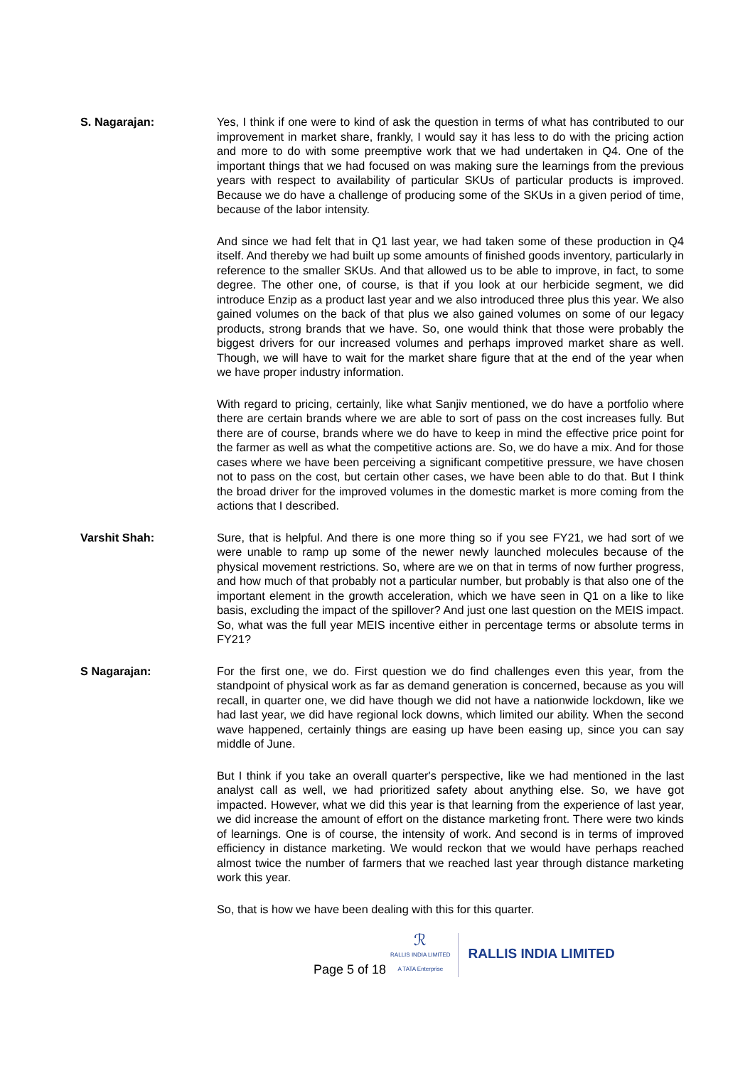S. Nagarajan: Yes, I think if one were to kind of ask the question in terms of what has contributed to our improvement in market share, frankly, I would say it has less to do with the pricing action and more to do with some preemptive work that we had undertaken in Q4. One of the important things that we had focused on was making sure the learnings from the previous years with respect to availability of particular SKUs of particular products is improved. Because we do have a challenge of producing some of the SKUs in a given period of time, because of the labor intensity.
And since we had felt that in Q1 last year, we had taken some of these production in Q4 itself. And thereby we had built up some amounts of finished goods inventory, particularly in reference to the smaller SKUs. And that allowed us to be able to improve, in fact, to some degree. The other one, of course, is that if you look at our herbicide segment, we did introduce Enzip as a product last year and we also introduced three plus this year. We also gained volumes on the back of that plus we also gained volumes on some of our legacy products, strong brands that we have. So, one would think that those were probably the biggest drivers for our increased volumes and perhaps improved market share as well. Though, we will have to wait for the market share figure that at the end of the year when we have proper industry information.
With regard to pricing, certainly, like what Sanjiv mentioned, we do have a portfolio where there are certain brands where we are able to sort of pass on the cost increases fully. But there are of course, brands where we do have to keep in mind the effective price point for the farmer as well as what the competitive actions are. So, we do have a mix. And for those cases where we have been perceiving a significant competitive pressure, we have chosen not to pass on the cost, but certain other cases, we have been able to do that. But I think the broad driver for the improved volumes in the domestic market is more coming from the actions that I described.
Varshit Shah: Sure, that is helpful. And there is one more thing so if you see FY21, we had sort of we were unable to ramp up some of the newer newly launched molecules because of the physical movement restrictions. So, where are we on that in terms of now further progress, and how much of that probably not a particular number, but probably is that also one of the important element in the growth acceleration, which we have seen in Q1 on a like to like basis, excluding the impact of the spillover? And just one last question on the MEIS impact. So, what was the full year MEIS incentive either in percentage terms or absolute terms in FY21?
S Nagarajan: For the first one, we do. First question we do find challenges even this year, from the standpoint of physical work as far as demand generation is concerned, because as you will recall, in quarter one, we did have though we did not have a nationwide lockdown, like we had last year, we did have regional lock downs, which limited our ability. When the second wave happened, certainly things are easing up have been easing up, since you can say middle of June.
But I think if you take an overall quarter's perspective, like we had mentioned in the last analyst call as well, we had prioritized safety about anything else. So, we have got impacted. However, what we did this year is that learning from the experience of last year, we did increase the amount of effort on the distance marketing front. There were two kinds of learnings. One is of course, the intensity of work. And second is in terms of improved efficiency in distance marketing. We would reckon that we would have perhaps reached almost twice the number of farmers that we reached last year through distance marketing work this year.
So, that is how we have been dealing with this for this quarter.
Page 5 of 18
ℛ
RALLIS INDIA LIMITED
A TATA Enterprise
RALLIS INDIA LIMITED